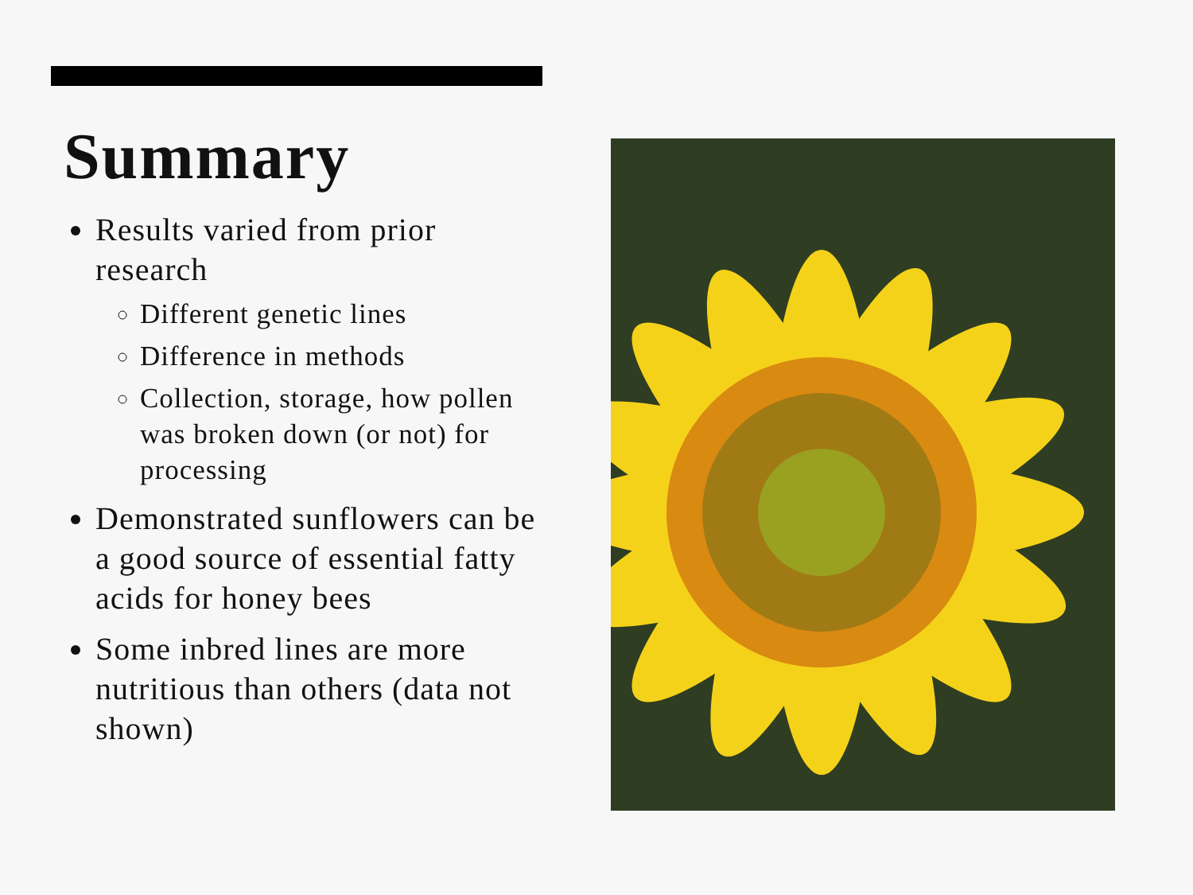Summary
Results varied from prior research
Different genetic lines
Difference in methods
Collection, storage, how pollen was broken down (or not) for processing
Demonstrated sunflowers can be a good source of essential fatty acids for honey bees
Some inbred lines are more nutritious than others (data not shown)